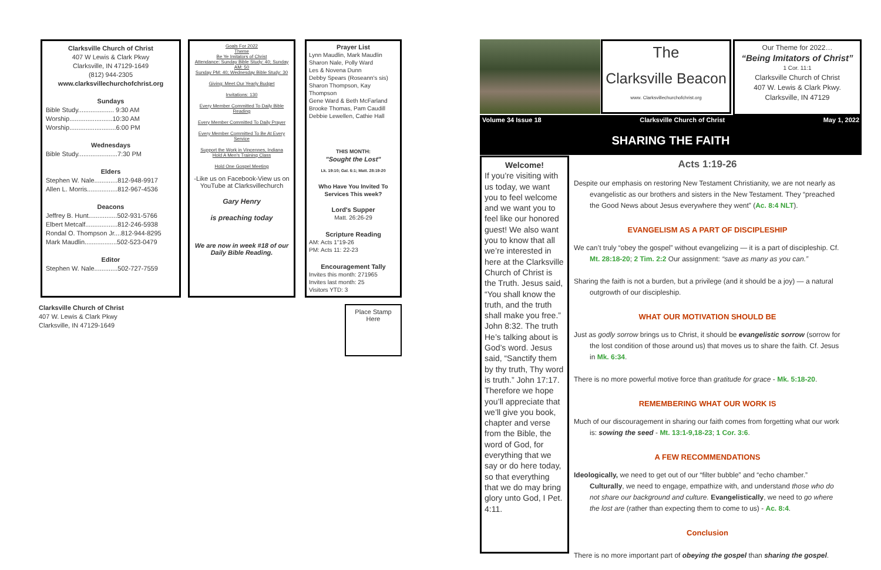Clarksville Church of Christ
407 W Lewis & Clark Pkwy
Clarksville, IN 47129-1649
(812) 944-2305
www.clarksvillechurchofchrist.org
Sundays
Bible Study.................... 9:30 AM
Worship........................10:30 AM
Worship..........................6:00 PM
Wednesdays
Bible Study......................7:30 PM
Elders
Stephen W. Nale.............812-948-9917
Allen L. Morris.................812-967-4536
Deacons
Jeffrey B. Hunt................502-931-5766
Elbert Metcalf..................812-246-5938
Rondal O. Thompson Jr....812-944-8295
Mark Maudlin..................502-523-0479
Editor
Stephen W. Nale.............502-727-7559
Clarksville Church of Christ
407 W. Lewis & Clark Pkwy
Clarksville, IN 47129-1649
Goals For 2022
Theme
Be Ye Imitators of Christ
Attendance: Sunday Bible Study: 40; Sunday AM: 50
Sunday PM: 40; Wednesday Bible Study: 30
Giving: Meet Our Yearly Budget
Invitations: 130
Every Member Committed To Daily Bible Reading
Every Member Committed To Daily Prayer
Every Member Committed To Be At Every Service
Support the Work in Vincennes, Indiana
Hold A Men's Training Class
Hold One Gospel Meeting
-Like us on Facebook-View us on YouTube at Clarksvillechurch
Gary Henry
is preaching today
We are now in week #18 of our Daily Bible Reading.
Prayer List
Lynn Maudlin, Mark Maudlin
Sharon Nale, Polly Ward
Les & Novena Dunn
Debby Spears (Roseann's sis)
Sharon Thompson, Kay Thompson
Gene Ward & Beth McFarland
Brooke Thomas, Pam Caudill
Debbie Lewellen, Cathie Hall
THIS MONTH:
"Sought the Lost"
Lk. 19:10; Gal. 6:1; Matt. 28:19-20
Who Have You Invited To Services This week?
Lord's Supper
Matt. 26:26-29
Scripture Reading
AM: Acts 1"19-26
PM: Acts 11: 22-23
Encouragement Tally
Invites this month: 271965
Invites last month: 25
Visitors YTD: 3
Place Stamp
Here
The
Clarksville Beacon
www. Clarksvillechurchofchrist.org
Our Theme for 2022…
“Being Imitators of Christ”
1 Cor. 11:1
Clarksville Church of Christ
407 W. Lewis & Clark Pkwy.
Clarksville, IN 47129
Volume 34 Issue 18 Clarksville Church of Christ May 1, 2022
SHARING THE FAITH
Welcome!
If you’re visiting with us today, we want you to feel welcome and we want you to feel like our honored guest! We also want you to know that all we’re interested in here at the Clarksville Church of Christ is the Truth. Jesus said, “You shall know the truth, and the truth shall make you free.” John 8:32. The truth He’s talking about is God’s word. Jesus said, “Sanctify them by thy truth, Thy word is truth.” John 17:17. Therefore we hope you’ll appreciate that we’ll give you book, chapter and verse from the Bible, the word of God, for everything that we say or do here today, so that everything that we do may bring glory unto God, I Pet. 4:11.
Acts 1:19-26
Despite our emphasis on restoring New Testament Christianity, we are not nearly as evangelistic as our brothers and sisters in the New Testament. They “preached the Good News about Jesus everywhere they went” (Ac. 8:4 NLT).
EVANGELISM AS A PART OF DISCIPLESHIP
We can’t truly “obey the gospel” without evangelizing — it is a part of discipleship. Cf. Mt. 28:18-20; 2 Tim. 2:2 Our assignment: “save as many as you can.”
Sharing the faith is not a burden, but a privilege (and it should be a joy) — a natural outgrowth of our discipleship.
WHAT OUR MOTIVATION SHOULD BE
Just as godly sorrow brings us to Christ, it should be evangelistic sorrow (sorrow for the lost condition of those around us) that moves us to share the faith. Cf. Jesus in Mk. 6:34.
There is no more powerful motive force than gratitude for grace - Mk. 5:18-20.
REMEMBERING WHAT OUR WORK IS
Much of our discouragement in sharing our faith comes from forgetting what our work is: sowing the seed - Mt. 13:1-9,18-23; 1 Cor. 3:6.
A FEW RECOMMENDATIONS
Ideologically, we need to get out of our “filter bubble” and “echo chamber.” Culturally, we need to engage, empathize with, and understand those who do not share our background and culture. Evangelistically, we need to go where the lost are (rather than expecting them to come to us) - Ac. 8:4.
Conclusion
There is no more important part of obeying the gospel than sharing the gospel.